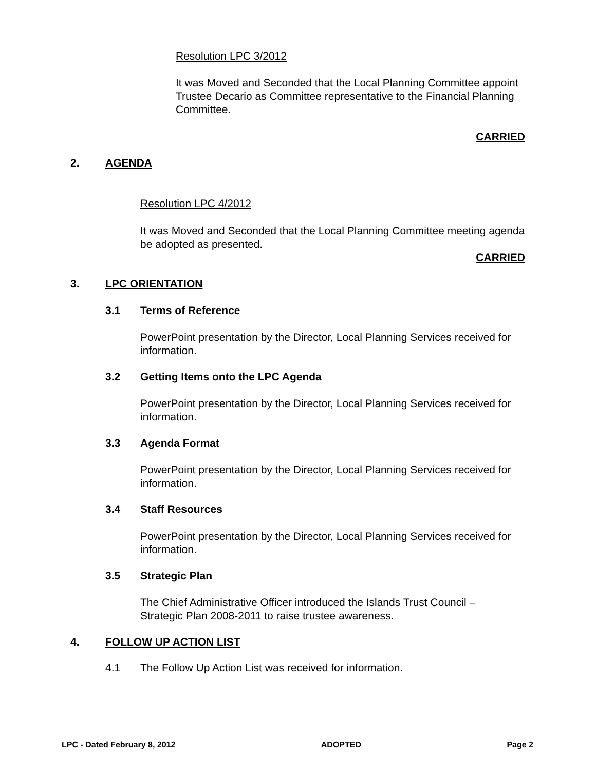Resolution LPC 3/2012
It was Moved and Seconded that the Local Planning Committee appoint Trustee Decario as Committee representative to the Financial Planning Committee.
CARRIED
2. AGENDA
Resolution LPC 4/2012
It was Moved and Seconded that the Local Planning Committee meeting agenda be adopted as presented.
CARRIED
3. LPC ORIENTATION
3.1 Terms of Reference
PowerPoint presentation by the Director, Local Planning Services received for information.
3.2 Getting Items onto the LPC Agenda
PowerPoint presentation by the Director, Local Planning Services received for information.
3.3 Agenda Format
PowerPoint presentation by the Director, Local Planning Services received for information.
3.4 Staff Resources
PowerPoint presentation by the Director, Local Planning Services received for information.
3.5 Strategic Plan
The Chief Administrative Officer introduced the Islands Trust Council – Strategic Plan 2008-2011 to raise trustee awareness.
4. FOLLOW UP ACTION LIST
4.1 The Follow Up Action List was received for information.
LPC - Dated February 8, 2012 ADOPTED Page 2